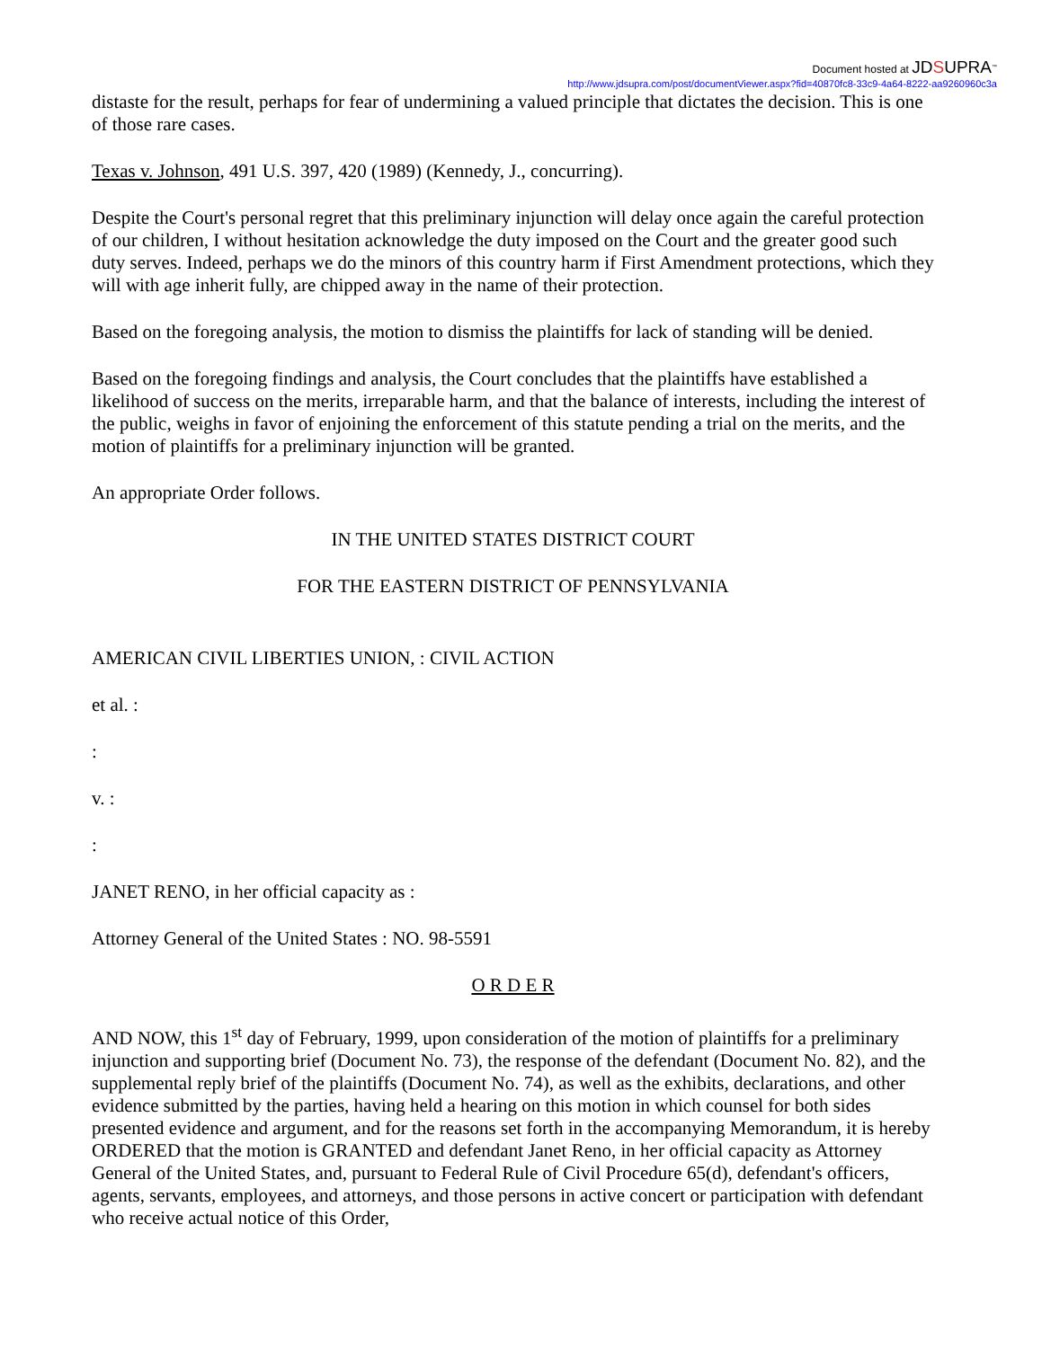Document hosted at JDSUPRA<sup>™</sup>
http://www.jdsupra.com/post/documentViewer.aspx?fid=40870fc8-33c9-4a64-8222-aa9260960c3a
distaste for the result, perhaps for fear of undermining a valued principle that dictates the decision. This is one of those rare cases.
Texas v. Johnson, 491 U.S. 397, 420 (1989) (Kennedy, J., concurring).
Despite the Court's personal regret that this preliminary injunction will delay once again the careful protection of our children, I without hesitation acknowledge the duty imposed on the Court and the greater good such duty serves. Indeed, perhaps we do the minors of this country harm if First Amendment protections, which they will with age inherit fully, are chipped away in the name of their protection.
Based on the foregoing analysis, the motion to dismiss the plaintiffs for lack of standing will be denied.
Based on the foregoing findings and analysis, the Court concludes that the plaintiffs have established a likelihood of success on the merits, irreparable harm, and that the balance of interests, including the interest of the public, weighs in favor of enjoining the enforcement of this statute pending a trial on the merits, and the motion of plaintiffs for a preliminary injunction will be granted.
An appropriate Order follows.
IN THE UNITED STATES DISTRICT COURT
FOR THE EASTERN DISTRICT OF PENNSYLVANIA
AMERICAN CIVIL LIBERTIES UNION, : CIVIL ACTION
et al. :
:
v. :
:
JANET RENO, in her official capacity as :
Attorney General of the United States : NO. 98-5591
O R D E R
AND NOW, this 1<sup>st</sup> day of February, 1999, upon consideration of the motion of plaintiffs for a preliminary injunction and supporting brief (Document No. 73), the response of the defendant (Document No. 82), and the supplemental reply brief of the plaintiffs (Document No. 74), as well as the exhibits, declarations, and other evidence submitted by the parties, having held a hearing on this motion in which counsel for both sides presented evidence and argument, and for the reasons set forth in the accompanying Memorandum, it is hereby ORDERED that the motion is GRANTED and defendant Janet Reno, in her official capacity as Attorney General of the United States, and, pursuant to Federal Rule of Civil Procedure 65(d), defendant's officers, agents, servants, employees, and attorneys, and those persons in active concert or participation with defendant who receive actual notice of this Order,